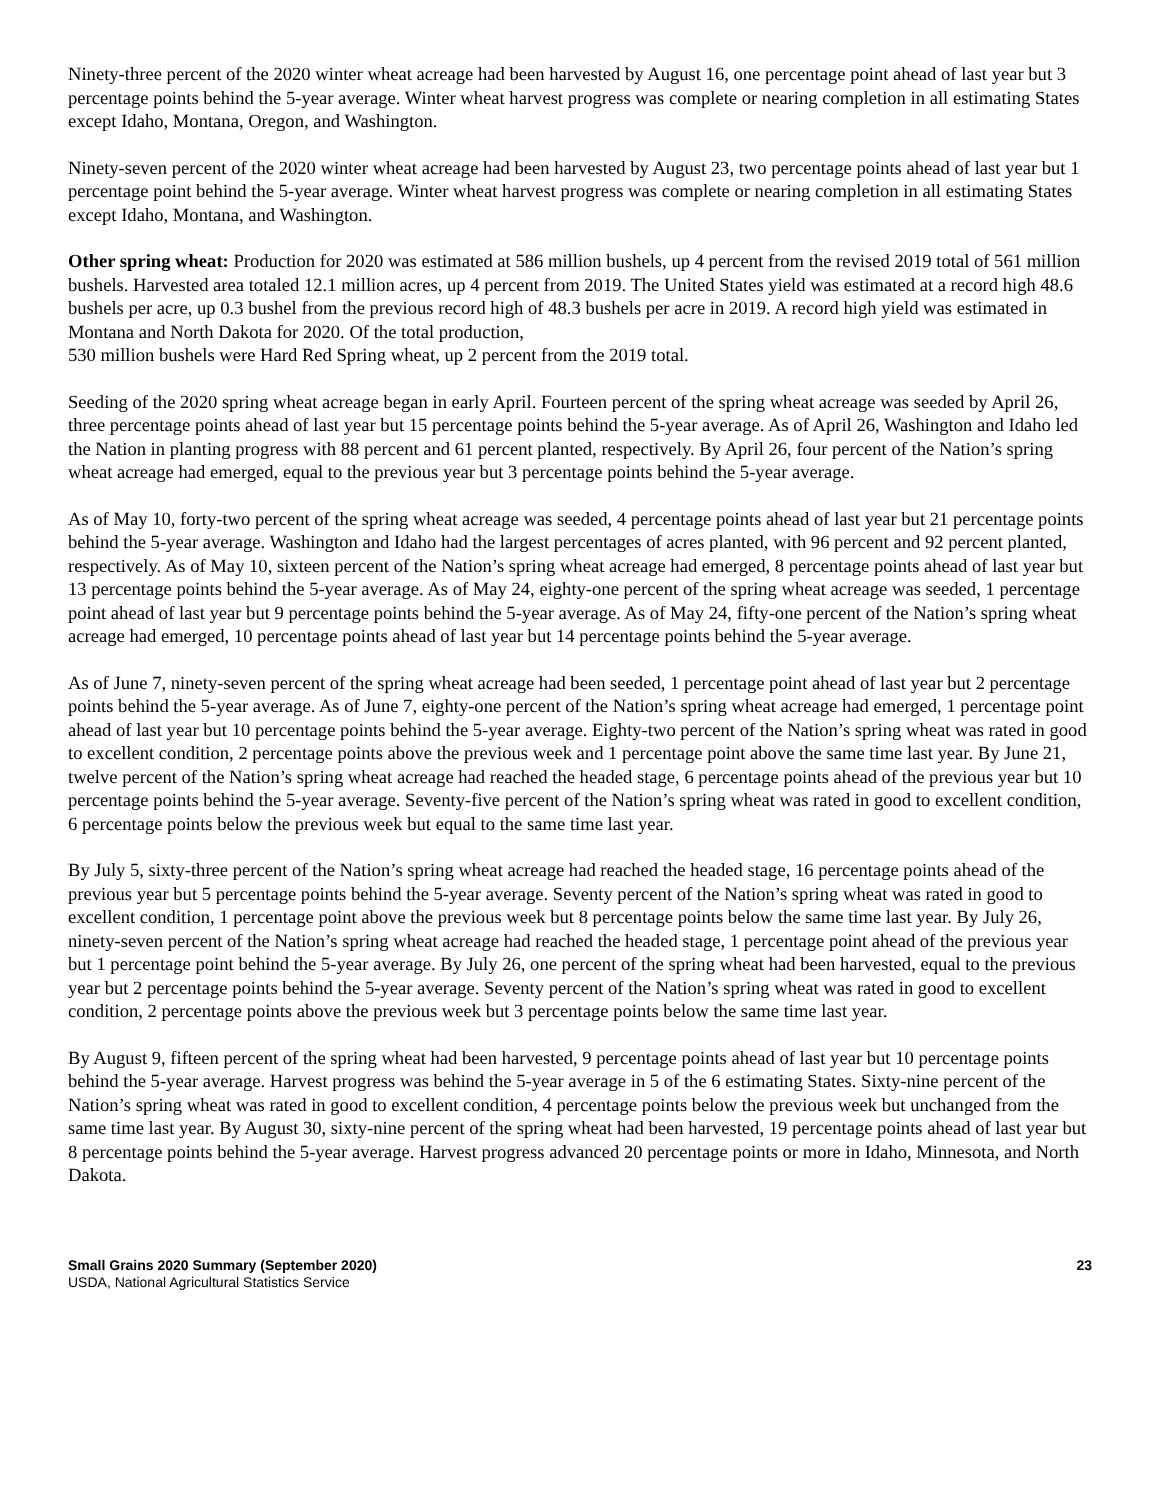Ninety-three percent of the 2020 winter wheat acreage had been harvested by August 16, one percentage point ahead of last year but 3 percentage points behind the 5-year average. Winter wheat harvest progress was complete or nearing completion in all estimating States except Idaho, Montana, Oregon, and Washington.
Ninety-seven percent of the 2020 winter wheat acreage had been harvested by August 23, two percentage points ahead of last year but 1 percentage point behind the 5-year average. Winter wheat harvest progress was complete or nearing completion in all estimating States except Idaho, Montana, and Washington.
Other spring wheat: Production for 2020 was estimated at 586 million bushels, up 4 percent from the revised 2019 total of 561 million bushels. Harvested area totaled 12.1 million acres, up 4 percent from 2019. The United States yield was estimated at a record high 48.6 bushels per acre, up 0.3 bushel from the previous record high of 48.3 bushels per acre in 2019. A record high yield was estimated in Montana and North Dakota for 2020. Of the total production,
530 million bushels were Hard Red Spring wheat, up 2 percent from the 2019 total.
Seeding of the 2020 spring wheat acreage began in early April. Fourteen percent of the spring wheat acreage was seeded by April 26, three percentage points ahead of last year but 15 percentage points behind the 5-year average. As of April 26, Washington and Idaho led the Nation in planting progress with 88 percent and 61 percent planted, respectively. By April 26, four percent of the Nation’s spring wheat acreage had emerged, equal to the previous year but 3 percentage points behind the 5-year average.
As of May 10, forty-two percent of the spring wheat acreage was seeded, 4 percentage points ahead of last year but 21 percentage points behind the 5-year average. Washington and Idaho had the largest percentages of acres planted, with 96 percent and 92 percent planted, respectively. As of May 10, sixteen percent of the Nation’s spring wheat acreage had emerged, 8 percentage points ahead of last year but 13 percentage points behind the 5-year average. As of May 24, eighty-one percent of the spring wheat acreage was seeded, 1 percentage point ahead of last year but 9 percentage points behind the 5-year average. As of May 24, fifty-one percent of the Nation’s spring wheat acreage had emerged, 10 percentage points ahead of last year but 14 percentage points behind the 5-year average.
As of June 7, ninety-seven percent of the spring wheat acreage had been seeded, 1 percentage point ahead of last year but 2 percentage points behind the 5-year average. As of June 7, eighty-one percent of the Nation’s spring wheat acreage had emerged, 1 percentage point ahead of last year but 10 percentage points behind the 5-year average. Eighty-two percent of the Nation’s spring wheat was rated in good to excellent condition, 2 percentage points above the previous week and 1 percentage point above the same time last year. By June 21, twelve percent of the Nation’s spring wheat acreage had reached the headed stage, 6 percentage points ahead of the previous year but 10 percentage points behind the 5-year average. Seventy-five percent of the Nation’s spring wheat was rated in good to excellent condition, 6 percentage points below the previous week but equal to the same time last year.
By July 5, sixty-three percent of the Nation’s spring wheat acreage had reached the headed stage, 16 percentage points ahead of the previous year but 5 percentage points behind the 5-year average. Seventy percent of the Nation’s spring wheat was rated in good to excellent condition, 1 percentage point above the previous week but 8 percentage points below the same time last year. By July 26, ninety-seven percent of the Nation’s spring wheat acreage had reached the headed stage, 1 percentage point ahead of the previous year but 1 percentage point behind the 5-year average. By July 26, one percent of the spring wheat had been harvested, equal to the previous year but 2 percentage points behind the 5-year average. Seventy percent of the Nation’s spring wheat was rated in good to excellent condition, 2 percentage points above the previous week but 3 percentage points below the same time last year.
By August 9, fifteen percent of the spring wheat had been harvested, 9 percentage points ahead of last year but 10 percentage points behind the 5-year average. Harvest progress was behind the 5-year average in 5 of the 6 estimating States. Sixty-nine percent of the Nation’s spring wheat was rated in good to excellent condition, 4 percentage points below the previous week but unchanged from the same time last year. By August 30, sixty-nine percent of the spring wheat had been harvested, 19 percentage points ahead of last year but 8 percentage points behind the 5-year average. Harvest progress advanced 20 percentage points or more in Idaho, Minnesota, and North Dakota.
Small Grains 2020 Summary (September 2020)
USDA, National Agricultural Statistics Service
23